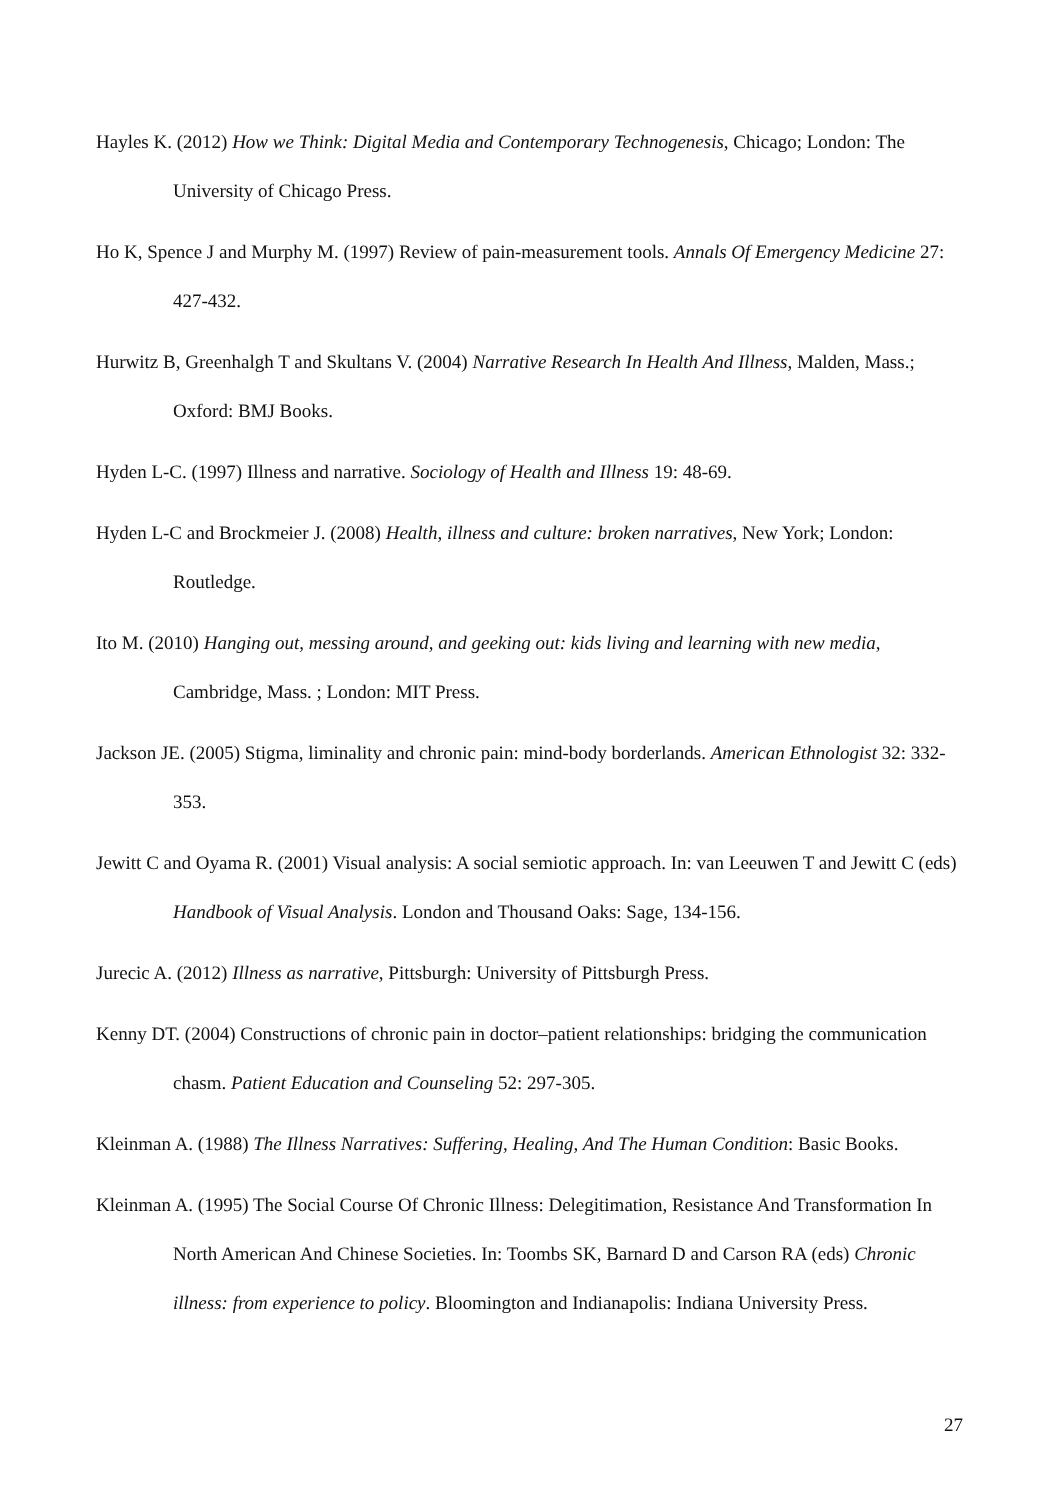Hayles K. (2012) How we Think: Digital Media and Contemporary Technogenesis, Chicago; London: The University of Chicago Press.
Ho K, Spence J and Murphy M. (1997) Review of pain-measurement tools. Annals Of Emergency Medicine 27: 427-432.
Hurwitz B, Greenhalgh T and Skultans V. (2004) Narrative Research In Health And Illness, Malden, Mass.; Oxford: BMJ Books.
Hyden L-C. (1997) Illness and narrative. Sociology of Health and Illness 19: 48-69.
Hyden L-C and Brockmeier J. (2008) Health, illness and culture: broken narratives, New York; London: Routledge.
Ito M. (2010) Hanging out, messing around, and geeking out: kids living and learning with new media, Cambridge, Mass. ; London: MIT Press.
Jackson JE. (2005) Stigma, liminality and chronic pain: mind-body borderlands. American Ethnologist 32: 332-353.
Jewitt C and Oyama R. (2001) Visual analysis: A social semiotic approach. In: van Leeuwen T and Jewitt C (eds) Handbook of Visual Analysis. London and Thousand Oaks: Sage, 134-156.
Jurecic A. (2012) Illness as narrative, Pittsburgh: University of Pittsburgh Press.
Kenny DT. (2004) Constructions of chronic pain in doctor–patient relationships: bridging the communication chasm. Patient Education and Counseling 52: 297-305.
Kleinman A. (1988) The Illness Narratives: Suffering, Healing, And The Human Condition: Basic Books.
Kleinman A. (1995) The Social Course Of Chronic Illness: Delegitimation, Resistance And Transformation In North American And Chinese Societies. In: Toombs SK, Barnard D and Carson RA (eds) Chronic illness: from experience to policy. Bloomington and Indianapolis: Indiana University Press.
27